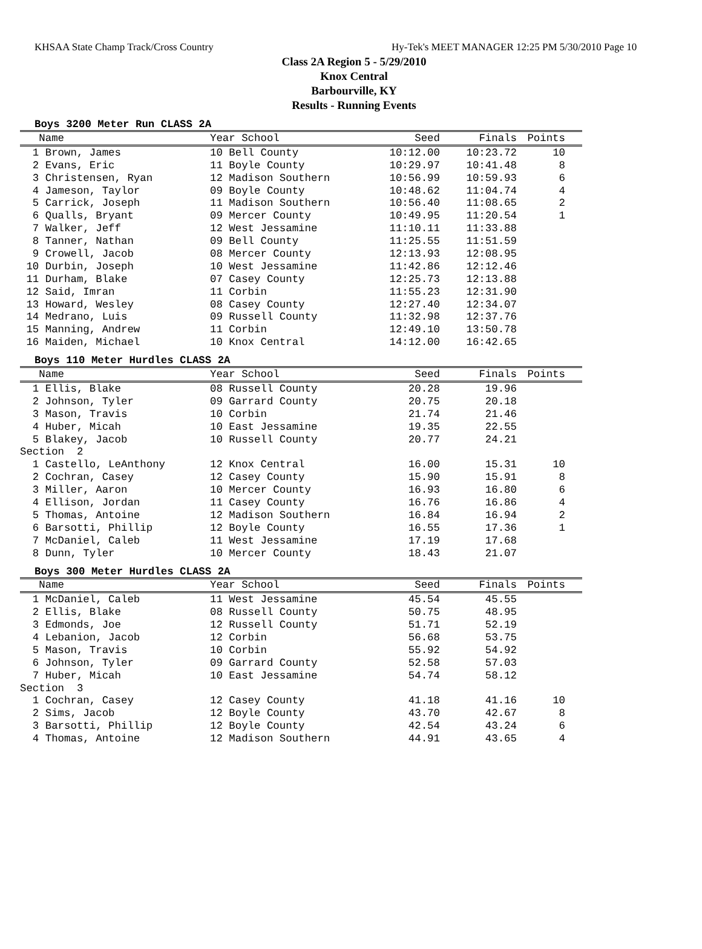KHSAA State Champ Track/Cross Country Hy-Tek's MEET MANAGER 12:25 PM 5/30/2010 Page 10
Class 2A Region 5 - 5/29/2010
Knox Central
Barbourville, KY
Results - Running Events
Boys 3200 Meter Run CLASS 2A
| Name | Year School | Seed | Finals | Points |
| --- | --- | --- | --- | --- |
| 1 Brown, James | 10 Bell County | 10:12.00 | 10:23.72 | 10 |
| 2 Evans, Eric | 11 Boyle County | 10:29.97 | 10:41.48 | 8 |
| 3 Christensen, Ryan | 12 Madison Southern | 10:56.99 | 10:59.93 | 6 |
| 4 Jameson, Taylor | 09 Boyle County | 10:48.62 | 11:04.74 | 4 |
| 5 Carrick, Joseph | 11 Madison Southern | 10:56.40 | 11:08.65 | 2 |
| 6 Qualls, Bryant | 09 Mercer County | 10:49.95 | 11:20.54 | 1 |
| 7 Walker, Jeff | 12 West Jessamine | 11:10.11 | 11:33.88 | |
| 8 Tanner, Nathan | 09 Bell County | 11:25.55 | 11:51.59 | |
| 9 Crowell, Jacob | 08 Mercer County | 12:13.93 | 12:08.95 | |
| 10 Durbin, Joseph | 10 West Jessamine | 11:42.86 | 12:12.46 | |
| 11 Durham, Blake | 07 Casey County | 12:25.73 | 12:13.88 | |
| 12 Said, Imran | 11 Corbin | 11:55.23 | 12:31.90 | |
| 13 Howard, Wesley | 08 Casey County | 12:27.40 | 12:34.07 | |
| 14 Medrano, Luis | 09 Russell County | 11:32.98 | 12:37.76 | |
| 15 Manning, Andrew | 11 Corbin | 12:49.10 | 13:50.78 | |
| 16 Maiden, Michael | 10 Knox Central | 14:12.00 | 16:42.65 | |
Boys 110 Meter Hurdles CLASS 2A
| Name | Year School | Seed | Finals | Points |
| --- | --- | --- | --- | --- |
| 1 Ellis, Blake | 08 Russell County | 20.28 | 19.96 | |
| 2 Johnson, Tyler | 09 Garrard County | 20.75 | 20.18 | |
| 3 Mason, Travis | 10 Corbin | 21.74 | 21.46 | |
| 4 Huber, Micah | 10 East Jessamine | 19.35 | 22.55 | |
| 5 Blakey, Jacob | 10 Russell County | 20.77 | 24.21 | |
| Section 2 | | | | |
| 1 Castello, LeAnthony | 12 Knox Central | 16.00 | 15.31 | 10 |
| 2 Cochran, Casey | 12 Casey County | 15.90 | 15.91 | 8 |
| 3 Miller, Aaron | 10 Mercer County | 16.93 | 16.80 | 6 |
| 4 Ellison, Jordan | 11 Casey County | 16.76 | 16.86 | 4 |
| 5 Thomas, Antoine | 12 Madison Southern | 16.84 | 16.94 | 2 |
| 6 Barsotti, Phillip | 12 Boyle County | 16.55 | 17.36 | 1 |
| 7 McDaniel, Caleb | 11 West Jessamine | 17.19 | 17.68 | |
| 8 Dunn, Tyler | 10 Mercer County | 18.43 | 21.07 | |
Boys 300 Meter Hurdles CLASS 2A
| Name | Year School | Seed | Finals | Points |
| --- | --- | --- | --- | --- |
| 1 McDaniel, Caleb | 11 West Jessamine | 45.54 | 45.55 | |
| 2 Ellis, Blake | 08 Russell County | 50.75 | 48.95 | |
| 3 Edmonds, Joe | 12 Russell County | 51.71 | 52.19 | |
| 4 Lebanion, Jacob | 12 Corbin | 56.68 | 53.75 | |
| 5 Mason, Travis | 10 Corbin | 55.92 | 54.92 | |
| 6 Johnson, Tyler | 09 Garrard County | 52.58 | 57.03 | |
| 7 Huber, Micah | 10 East Jessamine | 54.74 | 58.12 | |
| Section 3 | | | | |
| 1 Cochran, Casey | 12 Casey County | 41.18 | 41.16 | 10 |
| 2 Sims, Jacob | 12 Boyle County | 43.70 | 42.67 | 8 |
| 3 Barsotti, Phillip | 12 Boyle County | 42.54 | 43.24 | 6 |
| 4 Thomas, Antoine | 12 Madison Southern | 44.91 | 43.65 | 4 |